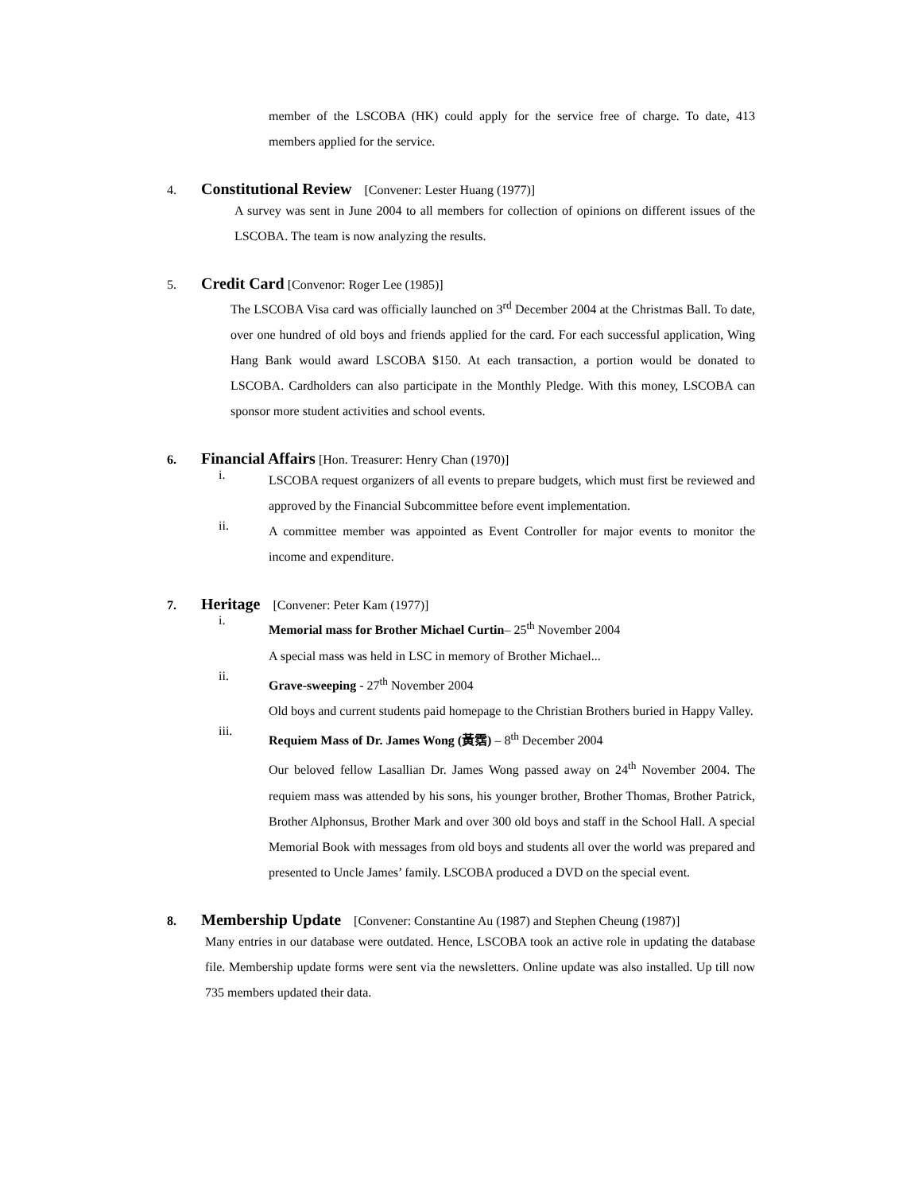member of the LSCOBA (HK) could apply for the service free of charge. To date, 413 members applied for the service.
4. Constitutional Review [Convener: Lester Huang (1977)]
A survey was sent in June 2004 to all members for collection of opinions on different issues of the LSCOBA. The team is now analyzing the results.
5. Credit Card [Convenor: Roger Lee (1985)]
The LSCOBA Visa card was officially launched on 3<sup>rd</sup> December 2004 at the Christmas Ball. To date, over one hundred of old boys and friends applied for the card. For each successful application, Wing Hang Bank would award LSCOBA $150. At each transaction, a portion would be donated to LSCOBA. Cardholders can also participate in the Monthly Pledge. With this money, LSCOBA can sponsor more student activities and school events.
6. Financial Affairs [Hon. Treasurer: Henry Chan (1970)]
i.
LSCOBA request organizers of all events to prepare budgets, which must first be reviewed and approved by the Financial Subcommittee before event implementation.
ii.
A committee member was appointed as Event Controller for major events to monitor the income and expenditure.
7. Heritage [Convener: Peter Kam (1977)]
i.
Memorial mass for Brother Michael Curtin– 25<sup>th</sup> November 2004
A special mass was held in LSC in memory of Brother Michael...
ii.
Grave-sweeping - 27<sup>th</sup> November 2004
Old boys and current students paid homepage to the Christian Brothers buried in Happy Valley.
iii.
Requiem Mass of Dr. James Wong (黃霑) – 8<sup>th</sup> December 2004
Our beloved fellow Lasallian Dr. James Wong passed away on 24<sup>th</sup> November 2004. The requiem mass was attended by his sons, his younger brother, Brother Thomas, Brother Patrick, Brother Alphonsus, Brother Mark and over 300 old boys and staff in the School Hall. A special Memorial Book with messages from old boys and students all over the world was prepared and presented to Uncle James’ family. LSCOBA produced a DVD on the special event.
8. Membership Update [Convener: Constantine Au (1987) and Stephen Cheung (1987)]
Many entries in our database were outdated. Hence, LSCOBA took an active role in updating the database file. Membership update forms were sent via the newsletters. Online update was also installed. Up till now 735 members updated their data.